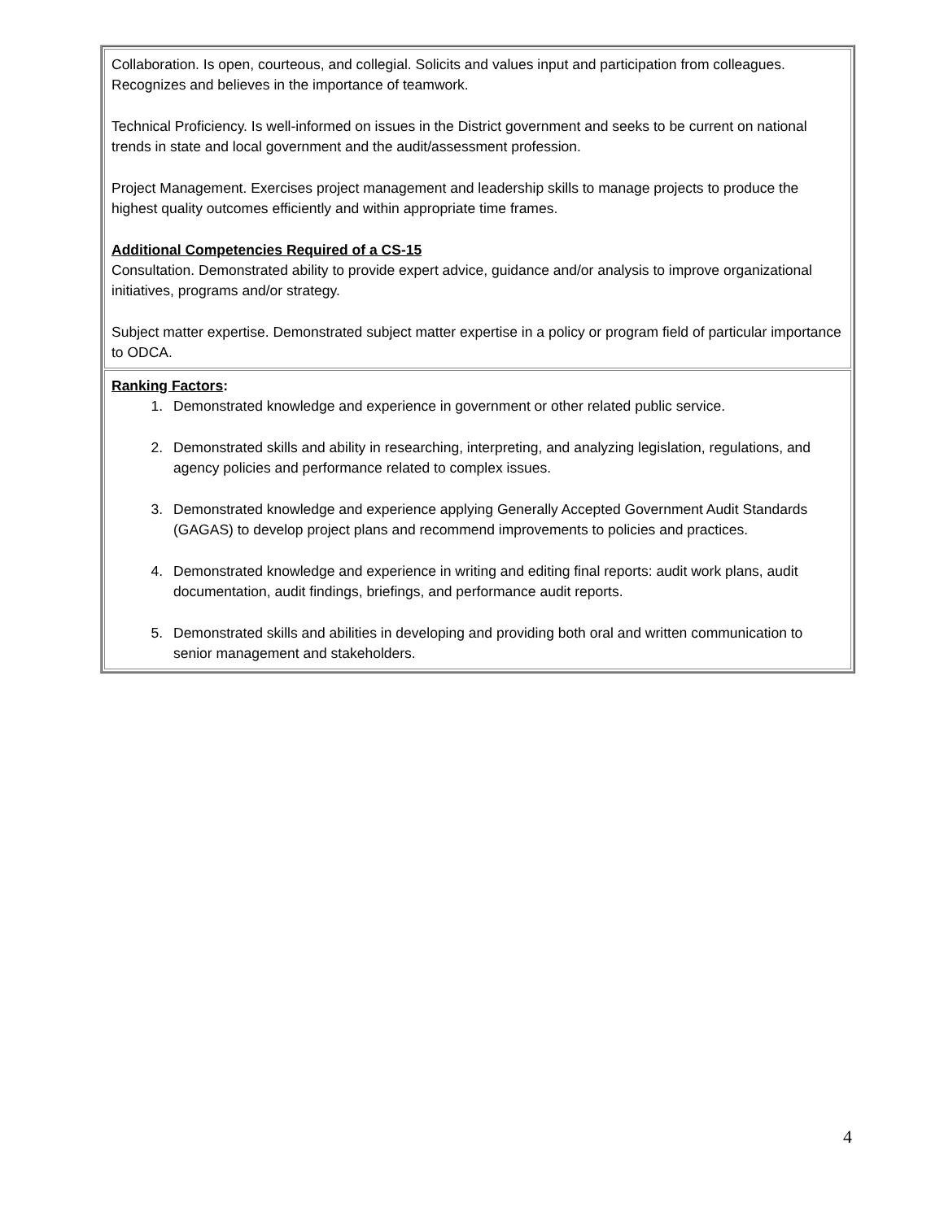| Collaboration. Is open, courteous, and collegial. Solicits and values input and participation from colleagues. Recognizes and believes in the importance of teamwork. Technical Proficiency. Is well-informed on issues in the District government and seeks to be current on national trends in state and local government and the audit/assessment profession. Project Management. Exercises project management and leadership skills to manage projects to produce the highest quality outcomes efficiently and within appropriate time frames. Additional Competencies Required of a CS-15 Consultation. Demonstrated ability to provide expert advice, guidance and/or analysis to improve organizational initiatives, programs and/or strategy. Subject matter expertise. Demonstrated subject matter expertise in a policy or program field of particular importance to ODCA. |
| Ranking Factors : 1. Demonstrated knowledge and experience in government or other related public service. 2. Demonstrated skills and ability in researching, interpreting, and analyzing legislation, regulations, and agency policies and performance related to complex issues. 3. Demonstrated knowledge and experience applying Generally Accepted Government Audit Standards (GAGAS) to develop project plans and recommend improvements to policies and practices. 4. Demonstrated knowledge and experience in writing and editing final reports: audit work plans, audit documentation, audit findings, briefings, and performance audit reports. 5. Demonstrated skills and abilities in developing and providing both oral and written communication to senior management and stakeholders. |
4